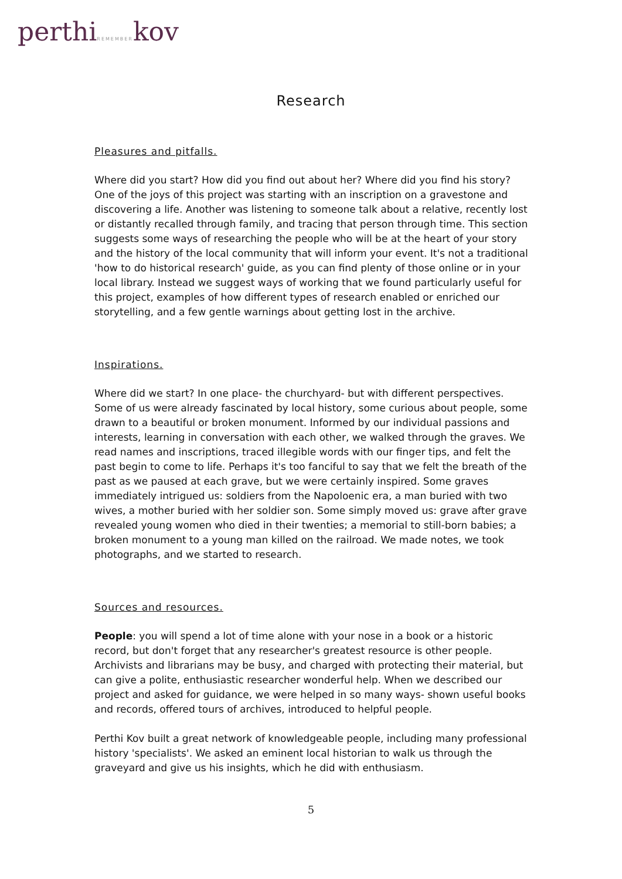perthiREMEMBERkov
Research
Pleasures and pitfalls.
Where did you start? How did you find out about her? Where did you find his story? One of the joys of this project was starting with an inscription on a gravestone and discovering a life. Another was listening to someone talk about a relative, recently lost or distantly recalled through family, and tracing that person through time. This section suggests some ways of researching the people who will be at the heart of your story and the history of the local community that will inform your event. It's not a traditional 'how to do historical research' guide, as you can find plenty of those online or in your local library. Instead we suggest ways of working that we found particularly useful for this project, examples of how different types of research enabled or enriched our storytelling, and a few gentle warnings about getting lost in the archive.
Inspirations.
Where did we start? In one place- the churchyard- but with different perspectives. Some of us were already fascinated by local history, some curious about people, some drawn to a beautiful or broken monument. Informed by our individual passions and interests, learning in conversation with each other, we walked through the graves. We read names and inscriptions, traced illegible words with our finger tips, and felt the past begin to come to life. Perhaps it's too fanciful to say that we felt the breath of the past as we paused at each grave, but we were certainly inspired. Some graves immediately intrigued us: soldiers from the Napoloenic era, a man buried with two wives, a mother buried with her soldier son. Some simply moved us: grave after grave revealed young women who died in their twenties; a memorial to still-born babies; a broken monument to a young man killed on the railroad. We made notes, we took photographs, and we started to research.
Sources and resources.
People: you will spend a lot of time alone with your nose in a book or a historic record, but don't forget that any researcher's greatest resource is other people. Archivists and librarians may be busy, and charged with protecting their material, but can give a polite, enthusiastic researcher wonderful help. When we described our project and asked for guidance, we were helped in so many ways- shown useful books and records, offered tours of archives, introduced to helpful people.
Perthi Kov built a great network of knowledgeable people, including many professional history 'specialists'. We asked an eminent local historian to walk us through the graveyard and give us his insights, which he did with enthusiasm.
5